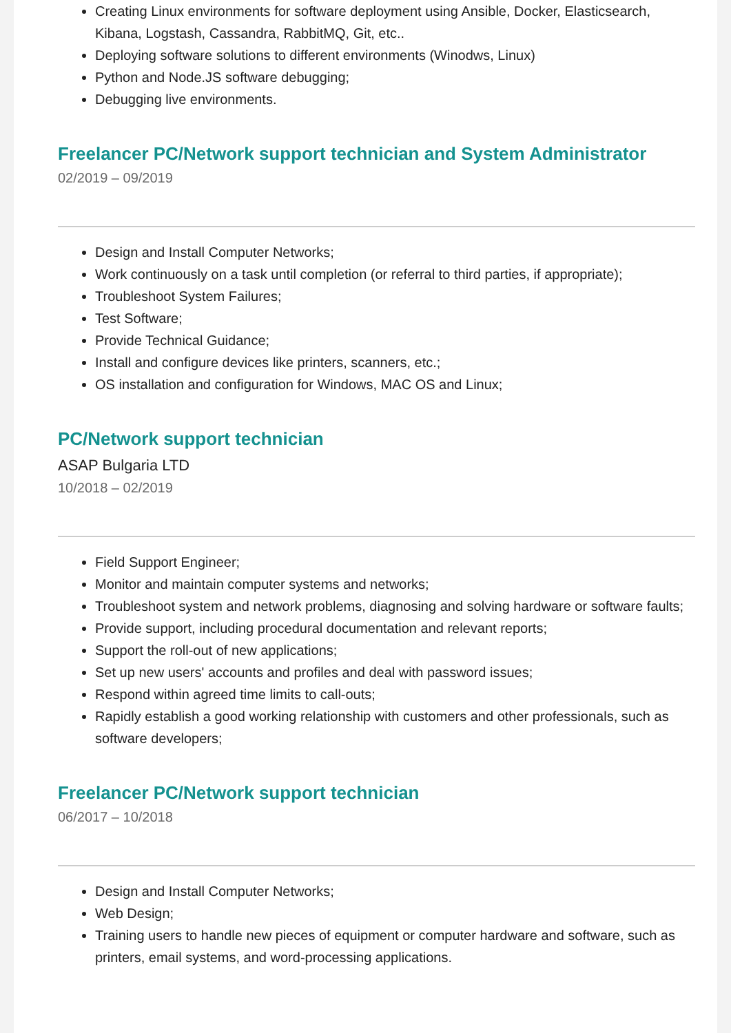Creating Linux environments for software deployment using Ansible, Docker, Elasticsearch, Kibana, Logstash, Cassandra, RabbitMQ, Git, etc..
Deploying software solutions to different environments (Winodws, Linux)
Python and Node.JS software debugging;
Debugging live environments.
Freelancer PC/Network support technician and System Administrator
02/2019 – 09/2019
Design and Install Computer Networks;
Work continuously on a task until completion (or referral to third parties, if appropriate);
Troubleshoot System Failures;
Test Software;
Provide Technical Guidance;
Install and configure devices like printers, scanners, etc.;
OS installation and configuration for Windows, MAC OS and Linux;
PC/Network support technician
ASAP Bulgaria LTD
10/2018 – 02/2019
Field Support Engineer;
Monitor and maintain computer systems and networks;
Troubleshoot system and network problems, diagnosing and solving hardware or software faults;
Provide support, including procedural documentation and relevant reports;
Support the roll-out of new applications;
Set up new users' accounts and profiles and deal with password issues;
Respond within agreed time limits to call-outs;
Rapidly establish a good working relationship with customers and other professionals, such as software developers;
Freelancer PC/Network support technician
06/2017 – 10/2018
Design and Install Computer Networks;
Web Design;
Training users to handle new pieces of equipment or computer hardware and software, such as printers, email systems, and word-processing applications.